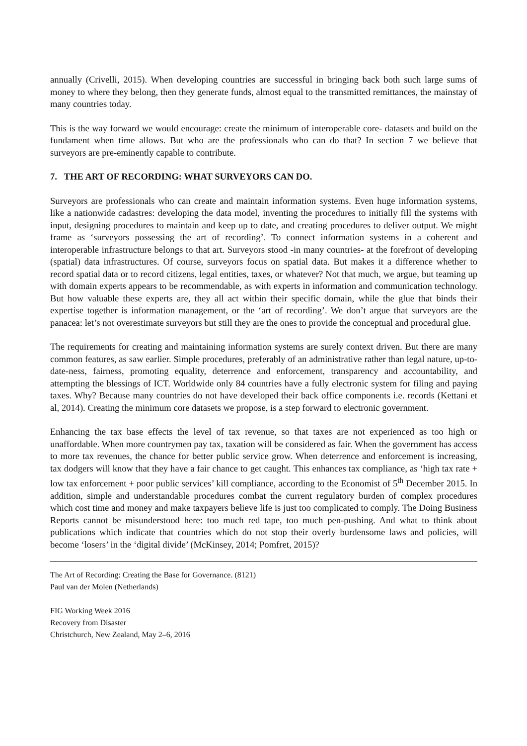annually (Crivelli, 2015). When developing countries are successful in bringing back both such large sums of money to where they belong, then they generate funds, almost equal to the transmitted remittances, the mainstay of many countries today.
This is the way forward we would encourage: create the minimum of interoperable core- datasets and build on the fundament when time allows. But who are the professionals who can do that? In section 7 we believe that surveyors are pre-eminently capable to contribute.
7. THE ART OF RECORDING: WHAT SURVEYORS CAN DO.
Surveyors are professionals who can create and maintain information systems. Even huge information systems, like a nationwide cadastres: developing the data model, inventing the procedures to initially fill the systems with input, designing procedures to maintain and keep up to date, and creating procedures to deliver output. We might frame as ‘surveyors possessing the art of recording’. To connect information systems in a coherent and interoperable infrastructure belongs to that art. Surveyors stood -in many countries- at the forefront of developing (spatial) data infrastructures. Of course, surveyors focus on spatial data. But makes it a difference whether to record spatial data or to record citizens, legal entities, taxes, or whatever? Not that much, we argue, but teaming up with domain experts appears to be recommendable, as with experts in information and communication technology. But how valuable these experts are, they all act within their specific domain, while the glue that binds their expertise together is information management, or the ‘art of recording’. We don’t argue that surveyors are the panacea: let’s not overestimate surveyors but still they are the ones to provide the conceptual and procedural glue.
The requirements for creating and maintaining information systems are surely context driven. But there are many common features, as saw earlier. Simple procedures, preferably of an administrative rather than legal nature, up-to-date-ness, fairness, promoting equality, deterrence and enforcement, transparency and accountability, and attempting the blessings of ICT. Worldwide only 84 countries have a fully electronic system for filing and paying taxes. Why? Because many countries do not have developed their back office components i.e. records (Kettani et al, 2014). Creating the minimum core datasets we propose, is a step forward to electronic government.
Enhancing the tax base effects the level of tax revenue, so that taxes are not experienced as too high or unaffordable. When more countrymen pay tax, taxation will be considered as fair. When the government has access to more tax revenues, the chance for better public service grow. When deterrence and enforcement is increasing, tax dodgers will know that they have a fair chance to get caught. This enhances tax compliance, as ‘high tax rate + low tax enforcement + poor public services’ kill compliance, according to the Economist of 5<sup>th</sup> December 2015. In addition, simple and understandable procedures combat the current regulatory burden of complex procedures which cost time and money and make taxpayers believe life is just too complicated to comply. The Doing Business Reports cannot be misunderstood here: too much red tape, too much pen-pushing. And what to think about publications which indicate that countries which do not stop their overly burdensome laws and policies, will become ‘losers’ in the ‘digital divide’ (McKinsey, 2014; Pomfret, 2015)?
The Art of Recording: Creating the Base for Governance. (8121)
Paul van der Molen (Netherlands)
FIG Working Week 2016
Recovery from Disaster
Christchurch, New Zealand, May 2–6, 2016